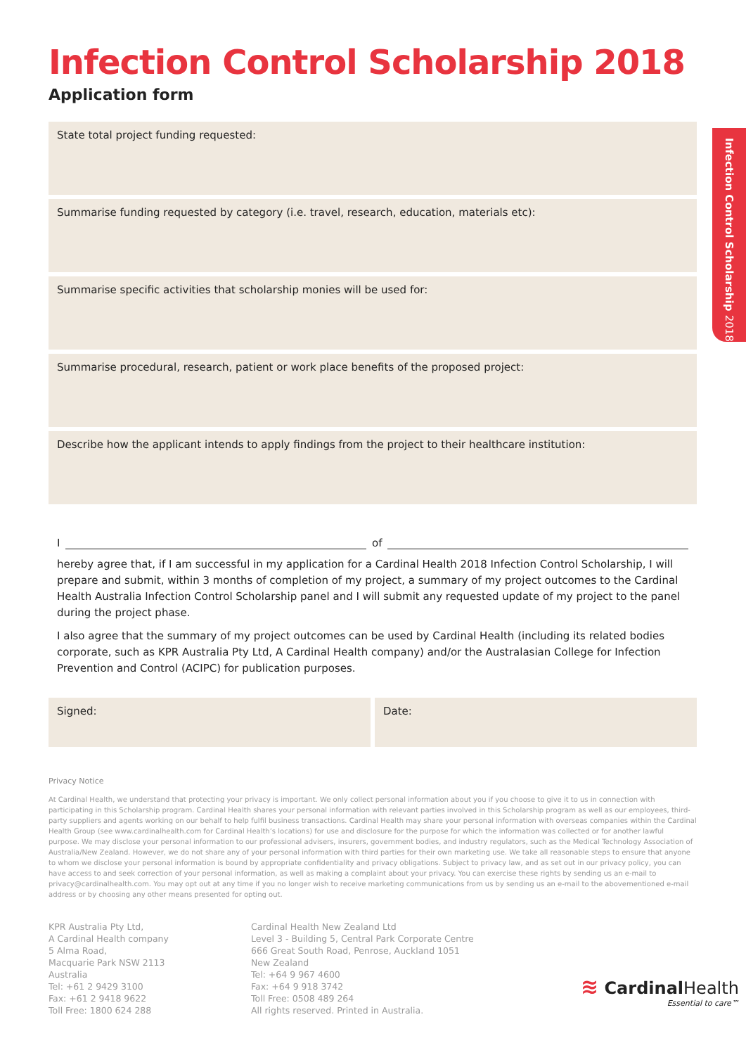Infection Control Scholarship 2018
Infection Control Scholarship 2018
Application form
State total project funding requested:
Summarise funding requested by category (i.e. travel, research, education, materials etc):
Summarise specific activities that scholarship monies will be used for:
Summarise procedural, research, patient or work place benefits of the proposed project:
Describe how the applicant intends to apply findings from the project to their healthcare institution:
I of
hereby agree that, if I am successful in my application for a Cardinal Health 2018 Infection Control Scholarship, I will prepare and submit, within 3 months of completion of my project, a summary of my project outcomes to the Cardinal Health Australia Infection Control Scholarship panel and I will submit any requested update of my project to the panel during the project phase.
I also agree that the summary of my project outcomes can be used by Cardinal Health (including its related bodies corporate, such as KPR Australia Pty Ltd, A Cardinal Health company) and/or the Australasian College for Infection Prevention and Control (ACIPC) for publication purposes.
Signed: Date:
Privacy Notice
At Cardinal Health, we understand that protecting your privacy is important. We only collect personal information about you if you choose to give it to us in connection with participating in this Scholarship program. Cardinal Health shares your personal information with relevant parties involved in this Scholarship program as well as our employees, third-party suppliers and agents working on our behalf to help fulfil business transactions. Cardinal Health may share your personal information with overseas companies within the Cardinal Health Group (see www.cardinalhealth.com for Cardinal Health’s locations) for use and disclosure for the purpose for which the information was collected or for another lawful purpose. We may disclose your personal information to our professional advisers, insurers, government bodies, and industry regulators, such as the Medical Technology Association of Australia/New Zealand. However, we do not share any of your personal information with third parties for their own marketing use. We take all reasonable steps to ensure that anyone to whom we disclose your personal information is bound by appropriate confidentiality and privacy obligations. Subject to privacy law, and as set out in our privacy policy, you can have access to and seek correction of your personal information, as well as making a complaint about your privacy. You can exercise these rights by sending us an e-mail to privacy@cardinalhealth.com. You may opt out at any time if you no longer wish to receive marketing communications from us by sending us an e-mail to the abovementioned e-mail address or by choosing any other means presented for opting out.
KPR Australia Pty Ltd,
A Cardinal Health company
5 Alma Road,
Macquarie Park NSW 2113
Australia
Tel: +61 2 9429 3100
Fax: +61 2 9418 9622
Toll Free: 1800 624 288
Cardinal Health New Zealand Ltd
Level 3 - Building 5, Central Park Corporate Centre
666 Great South Road, Penrose, Auckland 1051
New Zealand
Tel: +64 9 967 4600
Fax: +64 9 918 3742
Toll Free: 0508 489 264
All rights reserved. Printed in Australia.
≋ CardinalHealth
Essential to care™